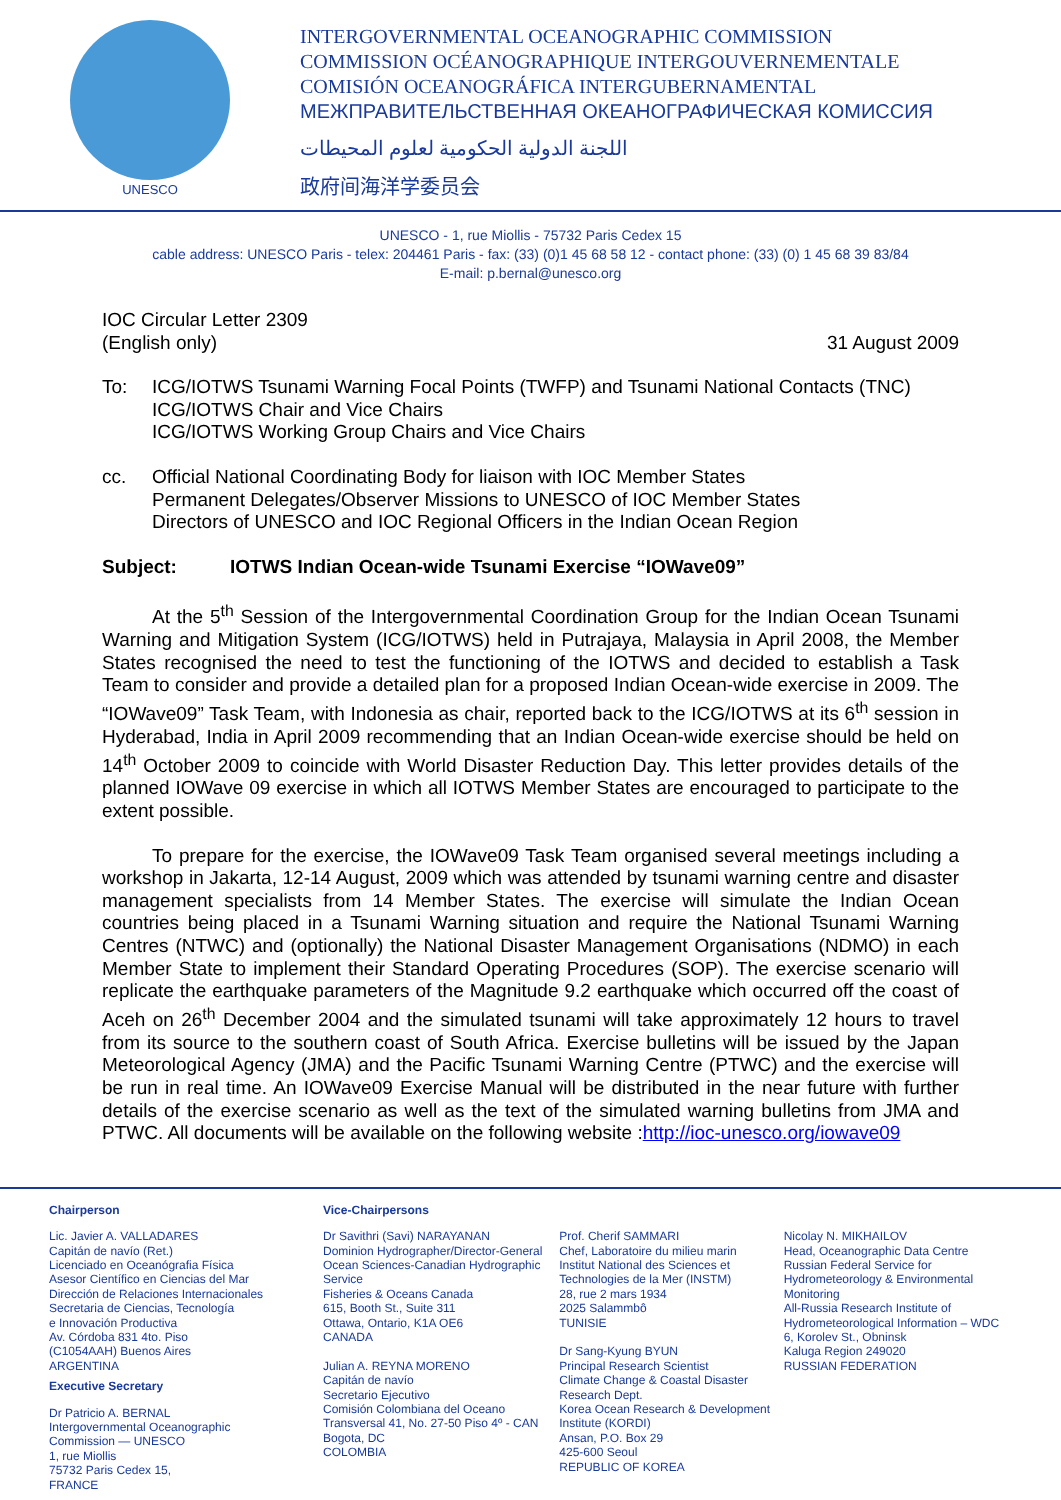UNESCO
INTERGOVERNMENTAL OCEANOGRAPHIC COMMISSION
COMMISSION OCÉANOGRAPHIQUE INTERGOUVERNEMENTALE
COMISIÓN OCEANOGRÁFICA INTERGUBERNAMENTAL
МЕЖПРАВИТЕЛЬСТВЕННАЯ ОКЕАНОГРАФИЧЕСКАЯ КОМИССИЯ
اللجنة الدولية الحكومية لعلوم المحيطات
政府间海洋学委员会
UNESCO - 1, rue Miollis - 75732 Paris Cedex 15
cable address: UNESCO Paris - telex: 204461 Paris - fax: (33) (0)1 45 68 58 12 - contact phone: (33) (0) 1 45 68 39 83/84
E-mail: p.bernal@unesco.org
IOC Circular Letter 2309
(English only) 31 August 2009
To: ICG/IOTWS Tsunami Warning Focal Points (TWFP) and Tsunami National Contacts (TNC)
ICG/IOTWS Chair and Vice Chairs
ICG/IOTWS Working Group Chairs and Vice Chairs
cc. Official National Coordinating Body for liaison with IOC Member States
Permanent Delegates/Observer Missions to UNESCO of IOC Member States
Directors of UNESCO and IOC Regional Officers in the Indian Ocean Region
Subject: IOTWS Indian Ocean-wide Tsunami Exercise “IOWave09”
At the 5<sup>th</sup> Session of the Intergovernmental Coordination Group for the Indian Ocean Tsunami Warning and Mitigation System (ICG/IOTWS) held in Putrajaya, Malaysia in April 2008, the Member States recognised the need to test the functioning of the IOTWS and decided to establish a Task Team to consider and provide a detailed plan for a proposed Indian Ocean-wide exercise in 2009. The “IOWave09” Task Team, with Indonesia as chair, reported back to the ICG/IOTWS at its 6<sup>th</sup> session in Hyderabad, India in April 2009 recommending that an Indian Ocean-wide exercise should be held on 14<sup>th</sup> October 2009 to coincide with World Disaster Reduction Day. This letter provides details of the planned IOWave 09 exercise in which all IOTWS Member States are encouraged to participate to the extent possible.
To prepare for the exercise, the IOWave09 Task Team organised several meetings including a workshop in Jakarta, 12-14 August, 2009 which was attended by tsunami warning centre and disaster management specialists from 14 Member States. The exercise will simulate the Indian Ocean countries being placed in a Tsunami Warning situation and require the National Tsunami Warning Centres (NTWC) and (optionally) the National Disaster Management Organisations (NDMO) in each Member State to implement their Standard Operating Procedures (SOP). The exercise scenario will replicate the earthquake parameters of the Magnitude 9.2 earthquake which occurred off the coast of Aceh on 26<sup>th</sup> December 2004 and the simulated tsunami will take approximately 12 hours to travel from its source to the southern coast of South Africa. Exercise bulletins will be issued by the Japan Meteorological Agency (JMA) and the Pacific Tsunami Warning Centre (PTWC) and the exercise will be run in real time. An IOWave09 Exercise Manual will be distributed in the near future with further details of the exercise scenario as well as the text of the simulated warning bulletins from JMA and PTWC. All documents will be available on the following website :http://ioc-unesco.org/iowave09
Chairperson
Lic. Javier A. VALLADARES
Capitán de navío (Ret.)
Licenciado en Oceanógrafia Física
Asesor Científico en Ciencias del Mar
Dirección de Relaciones Internacionales
Secretaria de Ciencias, Tecnología
e Innovación Productiva
Av. Córdoba 831 4to. Piso
(C1054AAH) Buenos Aires
ARGENTINA
Executive Secretary
Dr Patricio A. BERNAL
Intergovernmental Oceanographic
Commission — UNESCO
1, rue Miollis
75732 Paris Cedex 15,
FRANCE
Vice-Chairpersons
Dr Savithri (Savi) NARAYANAN
Dominion Hydrographer/Director-General
Ocean Sciences-Canadian Hydrographic Service
Fisheries & Oceans Canada
615, Booth St., Suite 311
Ottawa, Ontario, K1A OE6
CANADA
Julian A. REYNA MORENO
Capitán de navío
Secretario Ejecutivo
Comisión Colombiana del Oceano
Transversal 41, No. 27-50 Piso 4º - CAN
Bogota, DC
COLOMBIA
Prof. Cherif SAMMARI
Chef, Laboratoire du milieu marin
Institut National des Sciences et Technologies de la Mer (INSTM)
28, rue 2 mars 1934
2025 Salammbô
TUNISIE
Dr Sang-Kyung BYUN
Principal Research Scientist
Climate Change & Coastal Disaster Research Dept.
Korea Ocean Research & Development Institute (KORDI)
Ansan, P.O. Box 29
425-600 Seoul
REPUBLIC OF KOREA
Nicolay N. MIKHAILOV
Head, Oceanographic Data Centre
Russian Federal Service for Hydrometeorology & Environmental Monitoring
All-Russia Research Institute of Hydrometeorological Information – WDC
6, Korolev St., Obninsk
Kaluga Region 249020
RUSSIAN FEDERATION